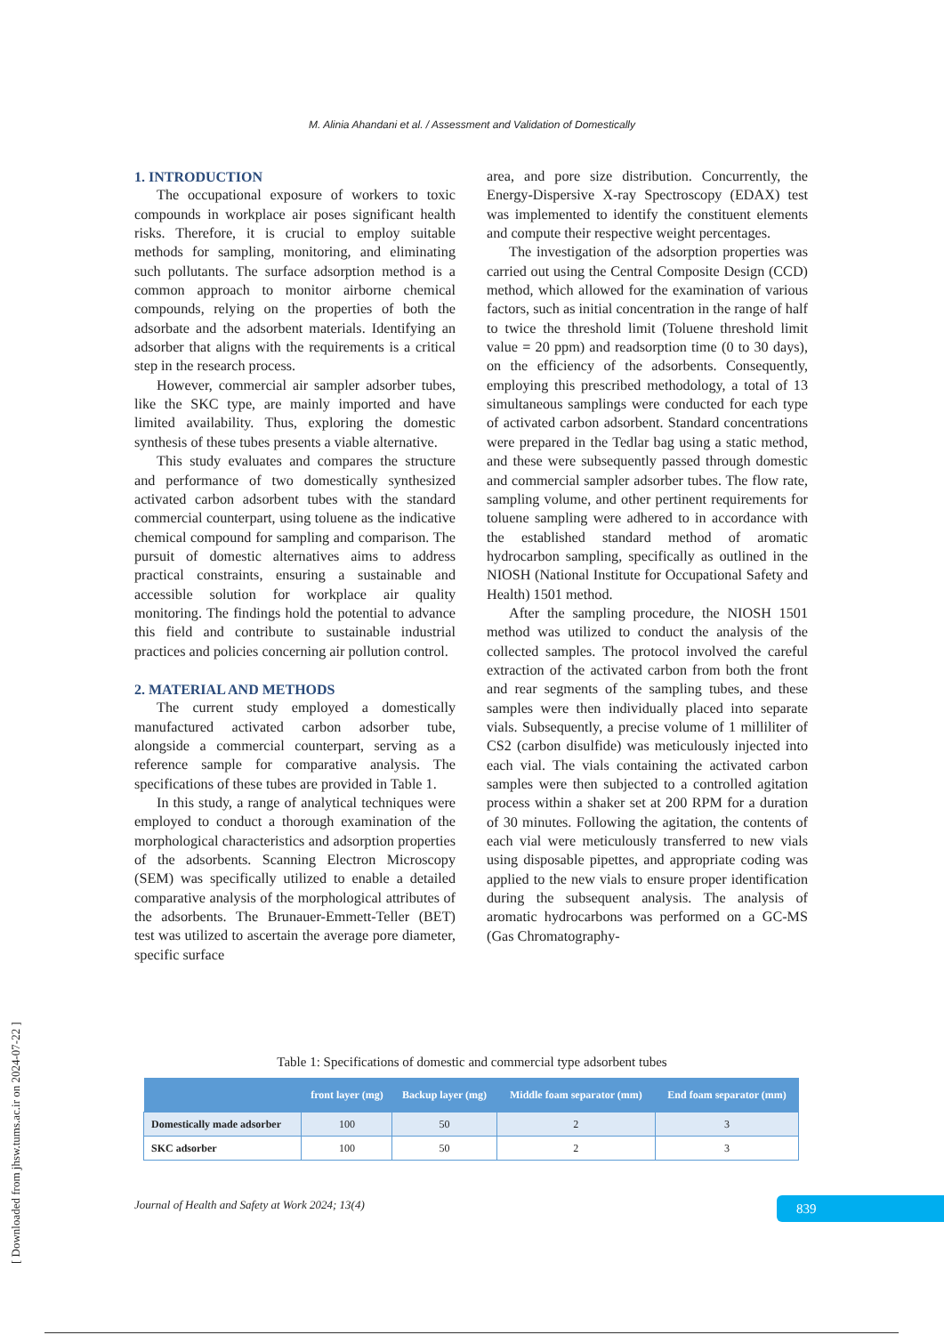M. Alinia Ahandani et al. / Assessment and Validation of Domestically
1. INTRODUCTION
The occupational exposure of workers to toxic compounds in workplace air poses significant health risks. Therefore, it is crucial to employ suitable methods for sampling, monitoring, and eliminating such pollutants. The surface adsorption method is a common approach to monitor airborne chemical compounds, relying on the properties of both the adsorbate and the adsorbent materials. Identifying an adsorber that aligns with the requirements is a critical step in the research process.
However, commercial air sampler adsorber tubes, like the SKC type, are mainly imported and have limited availability. Thus, exploring the domestic synthesis of these tubes presents a viable alternative.
This study evaluates and compares the structure and performance of two domestically synthesized activated carbon adsorbent tubes with the standard commercial counterpart, using toluene as the indicative chemical compound for sampling and comparison. The pursuit of domestic alternatives aims to address practical constraints, ensuring a sustainable and accessible solution for workplace air quality monitoring. The findings hold the potential to advance this field and contribute to sustainable industrial practices and policies concerning air pollution control.
2. MATERIAL AND METHODS
The current study employed a domestically manufactured activated carbon adsorber tube, alongside a commercial counterpart, serving as a reference sample for comparative analysis. The specifications of these tubes are provided in Table 1.
In this study, a range of analytical techniques were employed to conduct a thorough examination of the morphological characteristics and adsorption properties of the adsorbents. Scanning Electron Microscopy (SEM) was specifically utilized to enable a detailed comparative analysis of the morphological attributes of the adsorbents. The Brunauer-Emmett-Teller (BET) test was utilized to ascertain the average pore diameter, specific surface
area, and pore size distribution. Concurrently, the Energy-Dispersive X-ray Spectroscopy (EDAX) test was implemented to identify the constituent elements and compute their respective weight percentages.
The investigation of the adsorption properties was carried out using the Central Composite Design (CCD) method, which allowed for the examination of various factors, such as initial concentration in the range of half to twice the threshold limit (Toluene threshold limit value = 20 ppm) and readsorption time (0 to 30 days), on the efficiency of the adsorbents. Consequently, employing this prescribed methodology, a total of 13 simultaneous samplings were conducted for each type of activated carbon adsorbent. Standard concentrations were prepared in the Tedlar bag using a static method, and these were subsequently passed through domestic and commercial sampler adsorber tubes. The flow rate, sampling volume, and other pertinent requirements for toluene sampling were adhered to in accordance with the established standard method of aromatic hydrocarbon sampling, specifically as outlined in the NIOSH (National Institute for Occupational Safety and Health) 1501 method.
After the sampling procedure, the NIOSH 1501 method was utilized to conduct the analysis of the collected samples. The protocol involved the careful extraction of the activated carbon from both the front and rear segments of the sampling tubes, and these samples were then individually placed into separate vials. Subsequently, a precise volume of 1 milliliter of CS2 (carbon disulfide) was meticulously injected into each vial. The vials containing the activated carbon samples were then subjected to a controlled agitation process within a shaker set at 200 RPM for a duration of 30 minutes. Following the agitation, the contents of each vial were meticulously transferred to new vials using disposable pipettes, and appropriate coding was applied to the new vials to ensure proper identification during the subsequent analysis. The analysis of aromatic hydrocarbons was performed on a GC-MS (Gas Chromatography-
Table 1: Specifications of domestic and commercial type adsorbent tubes
| | front layer (mg) | Backup layer (mg) | Middle foam separator (mm) | End foam separator (mm) |
| --- | --- | --- | --- | --- |
| Domestically made adsorber | 100 | 50 | 2 | 3 |
| SKC adsorber | 100 | 50 | 2 | 3 |
Journal of Health and Safety at Work 2024; 13(4)
839
[ Downloaded from jhsw.tums.ac.ir on 2024-07-22 ]